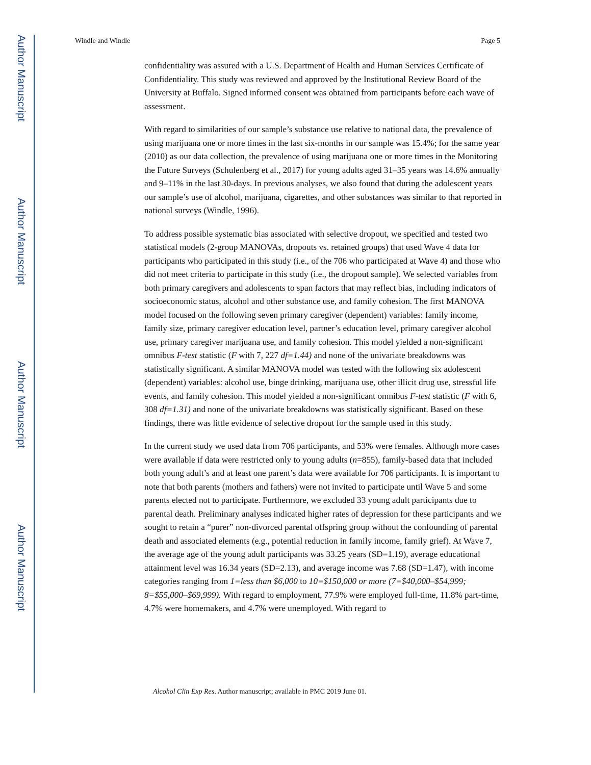Author Manuscript
Author Manuscript
Author Manuscript
Author Manuscript
Windle and Windle Page 5
confidentiality was assured with a U.S. Department of Health and Human Services Certificate of Confidentiality. This study was reviewed and approved by the Institutional Review Board of the University at Buffalo. Signed informed consent was obtained from participants before each wave of assessment.
With regard to similarities of our sample’s substance use relative to national data, the prevalence of using marijuana one or more times in the last six-months in our sample was 15.4%; for the same year (2010) as our data collection, the prevalence of using marijuana one or more times in the Monitoring the Future Surveys (Schulenberg et al., 2017) for young adults aged 31–35 years was 14.6% annually and 9–11% in the last 30-days. In previous analyses, we also found that during the adolescent years our sample’s use of alcohol, marijuana, cigarettes, and other substances was similar to that reported in national surveys (Windle, 1996).
To address possible systematic bias associated with selective dropout, we specified and tested two statistical models (2-group MANOVAs, dropouts vs. retained groups) that used Wave 4 data for participants who participated in this study (i.e., of the 706 who participated at Wave 4) and those who did not meet criteria to participate in this study (i.e., the dropout sample). We selected variables from both primary caregivers and adolescents to span factors that may reflect bias, including indicators of socioeconomic status, alcohol and other substance use, and family cohesion. The first MANOVA model focused on the following seven primary caregiver (dependent) variables: family income, family size, primary caregiver education level, partner’s education level, primary caregiver alcohol use, primary caregiver marijuana use, and family cohesion. This model yielded a non-significant omnibus F-test statistic (F with 7, 227 df=1.44) and none of the univariate breakdowns was statistically significant. A similar MANOVA model was tested with the following six adolescent (dependent) variables: alcohol use, binge drinking, marijuana use, other illicit drug use, stressful life events, and family cohesion. This model yielded a non-significant omnibus F-test statistic (F with 6, 308 df=1.31) and none of the univariate breakdowns was statistically significant. Based on these findings, there was little evidence of selective dropout for the sample used in this study.
In the current study we used data from 706 participants, and 53% were females. Although more cases were available if data were restricted only to young adults (n=855), family-based data that included both young adult’s and at least one parent’s data were available for 706 participants. It is important to note that both parents (mothers and fathers) were not invited to participate until Wave 5 and some parents elected not to participate. Furthermore, we excluded 33 young adult participants due to parental death. Preliminary analyses indicated higher rates of depression for these participants and we sought to retain a “purer” non-divorced parental offspring group without the confounding of parental death and associated elements (e.g., potential reduction in family income, family grief). At Wave 7, the average age of the young adult participants was 33.25 years (SD=1.19), average educational attainment level was 16.34 years (SD=2.13), and average income was 7.68 (SD=1.47), with income categories ranging from 1=less than $6,000 to 10=$150,000 or more (7=$40,000–$54,999; 8=$55,000–$69,999). With regard to employment, 77.9% were employed full-time, 11.8% part-time, 4.7% were homemakers, and 4.7% were unemployed. With regard to
Alcohol Clin Exp Res. Author manuscript; available in PMC 2019 June 01.